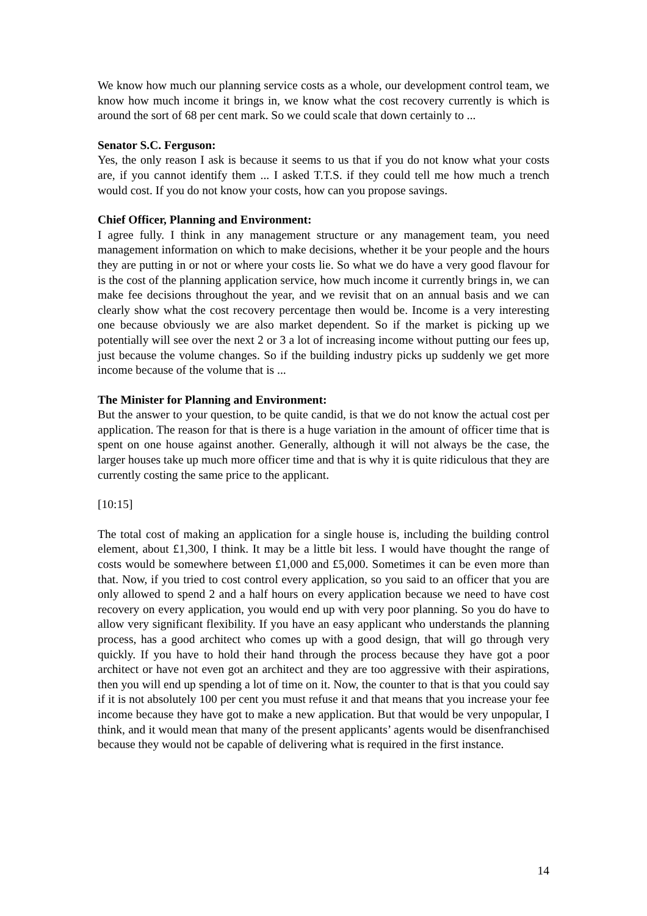We know how much our planning service costs as a whole, our development control team, we know how much income it brings in, we know what the cost recovery currently is which is around the sort of 68 per cent mark. So we could scale that down certainly to ...
Senator S.C. Ferguson:
Yes, the only reason I ask is because it seems to us that if you do not know what your costs are, if you cannot identify them ... I asked T.T.S. if they could tell me how much a trench would cost. If you do not know your costs, how can you propose savings.
Chief Officer, Planning and Environment:
I agree fully. I think in any management structure or any management team, you need management information on which to make decisions, whether it be your people and the hours they are putting in or not or where your costs lie. So what we do have a very good flavour for is the cost of the planning application service, how much income it currently brings in, we can make fee decisions throughout the year, and we revisit that on an annual basis and we can clearly show what the cost recovery percentage then would be. Income is a very interesting one because obviously we are also market dependent. So if the market is picking up we potentially will see over the next 2 or 3 a lot of increasing income without putting our fees up, just because the volume changes. So if the building industry picks up suddenly we get more income because of the volume that is ...
The Minister for Planning and Environment:
But the answer to your question, to be quite candid, is that we do not know the actual cost per application. The reason for that is there is a huge variation in the amount of officer time that is spent on one house against another. Generally, although it will not always be the case, the larger houses take up much more officer time and that is why it is quite ridiculous that they are currently costing the same price to the applicant.
[10:15]
The total cost of making an application for a single house is, including the building control element, about £1,300, I think. It may be a little bit less. I would have thought the range of costs would be somewhere between £1,000 and £5,000. Sometimes it can be even more than that. Now, if you tried to cost control every application, so you said to an officer that you are only allowed to spend 2 and a half hours on every application because we need to have cost recovery on every application, you would end up with very poor planning. So you do have to allow very significant flexibility. If you have an easy applicant who understands the planning process, has a good architect who comes up with a good design, that will go through very quickly. If you have to hold their hand through the process because they have got a poor architect or have not even got an architect and they are too aggressive with their aspirations, then you will end up spending a lot of time on it. Now, the counter to that is that you could say if it is not absolutely 100 per cent you must refuse it and that means that you increase your fee income because they have got to make a new application. But that would be very unpopular, I think, and it would mean that many of the present applicants’ agents would be disenfranchised because they would not be capable of delivering what is required in the first instance.
14